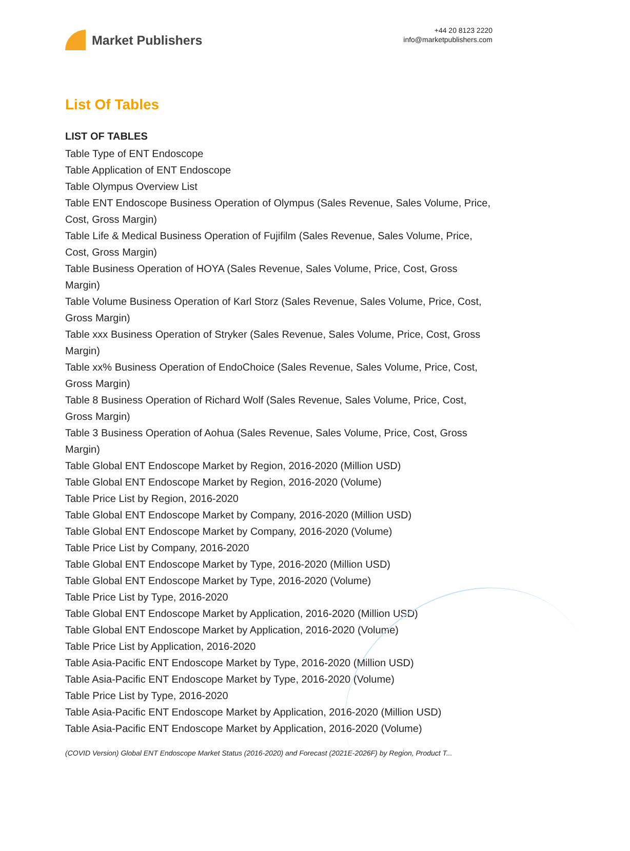Market Publishers
+44 20 8123 2220
info@marketpublishers.com
List Of Tables
LIST OF TABLES
Table Type of ENT Endoscope
Table Application of ENT Endoscope
Table Olympus Overview List
Table ENT Endoscope Business Operation of Olympus (Sales Revenue, Sales Volume, Price, Cost, Gross Margin)
Table Life & Medical Business Operation of Fujifilm (Sales Revenue, Sales Volume, Price, Cost, Gross Margin)
Table Business Operation of HOYA (Sales Revenue, Sales Volume, Price, Cost, Gross Margin)
Table Volume Business Operation of Karl Storz (Sales Revenue, Sales Volume, Price, Cost, Gross Margin)
Table xxx Business Operation of Stryker (Sales Revenue, Sales Volume, Price, Cost, Gross Margin)
Table xx% Business Operation of EndoChoice (Sales Revenue, Sales Volume, Price, Cost, Gross Margin)
Table 8 Business Operation of Richard Wolf (Sales Revenue, Sales Volume, Price, Cost, Gross Margin)
Table 3 Business Operation of Aohua (Sales Revenue, Sales Volume, Price, Cost, Gross Margin)
Table Global ENT Endoscope Market by Region, 2016-2020 (Million USD)
Table Global ENT Endoscope Market by Region, 2016-2020 (Volume)
Table Price List by Region, 2016-2020
Table Global ENT Endoscope Market by Company, 2016-2020 (Million USD)
Table Global ENT Endoscope Market by Company, 2016-2020 (Volume)
Table Price List by Company, 2016-2020
Table Global ENT Endoscope Market by Type, 2016-2020 (Million USD)
Table Global ENT Endoscope Market by Type, 2016-2020 (Volume)
Table Price List by Type, 2016-2020
Table Global ENT Endoscope Market by Application, 2016-2020 (Million USD)
Table Global ENT Endoscope Market by Application, 2016-2020 (Volume)
Table Price List by Application, 2016-2020
Table Asia-Pacific ENT Endoscope Market by Type, 2016-2020 (Million USD)
Table Asia-Pacific ENT Endoscope Market by Type, 2016-2020 (Volume)
Table Price List by Type, 2016-2020
Table Asia-Pacific ENT Endoscope Market by Application, 2016-2020 (Million USD)
Table Asia-Pacific ENT Endoscope Market by Application, 2016-2020 (Volume)
(COVID Version) Global ENT Endoscope Market Status (2016-2020) and Forecast (2021E-2026F) by Region, Product T...